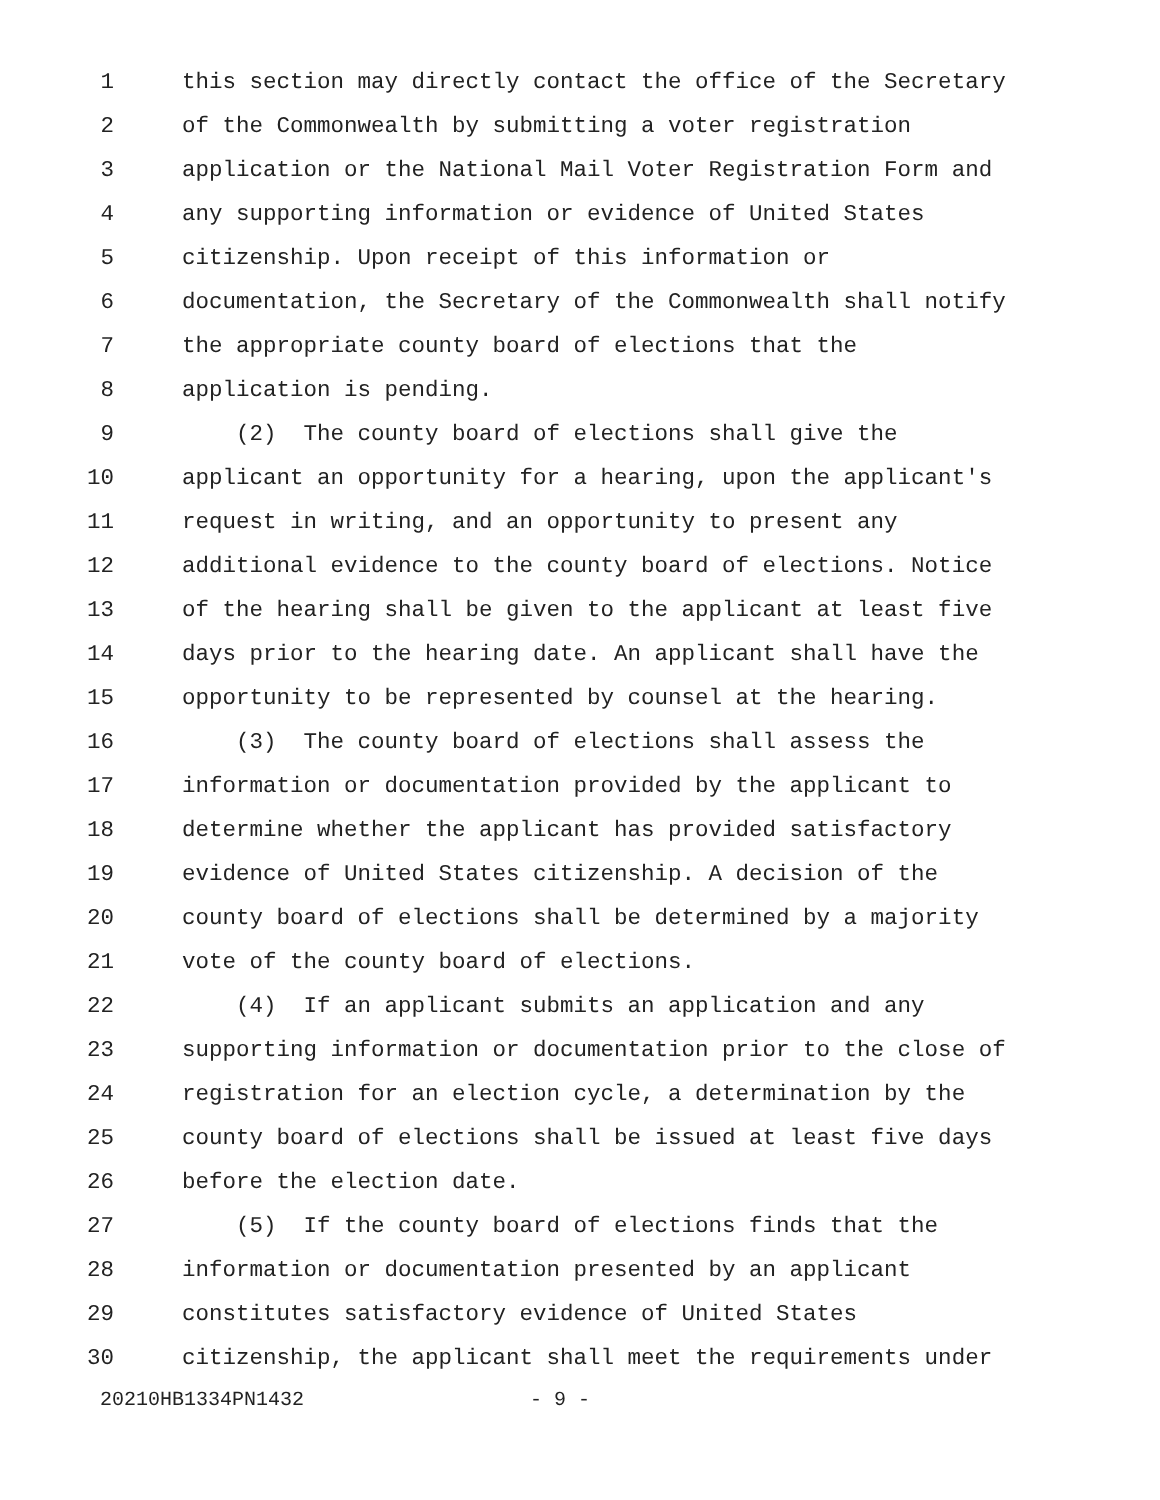1 this section may directly contact the office of the Secretary
2 of the Commonwealth by submitting a voter registration
3 application or the National Mail Voter Registration Form and
4 any supporting information or evidence of United States
5 citizenship. Upon receipt of this information or
6 documentation, the Secretary of the Commonwealth shall notify
7 the appropriate county board of elections that the
8 application is pending.
9 (2) The county board of elections shall give the
10 applicant an opportunity for a hearing, upon the applicant's
11 request in writing, and an opportunity to present any
12 additional evidence to the county board of elections. Notice
13 of the hearing shall be given to the applicant at least five
14 days prior to the hearing date. An applicant shall have the
15 opportunity to be represented by counsel at the hearing.
16 (3) The county board of elections shall assess the
17 information or documentation provided by the applicant to
18 determine whether the applicant has provided satisfactory
19 evidence of United States citizenship. A decision of the
20 county board of elections shall be determined by a majority
21 vote of the county board of elections.
22 (4) If an applicant submits an application and any
23 supporting information or documentation prior to the close of
24 registration for an election cycle, a determination by the
25 county board of elections shall be issued at least five days
26 before the election date.
27 (5) If the county board of elections finds that the
28 information or documentation presented by an applicant
29 constitutes satisfactory evidence of United States
30 citizenship, the applicant shall meet the requirements under
20210HB1334PN1432 - 9 -